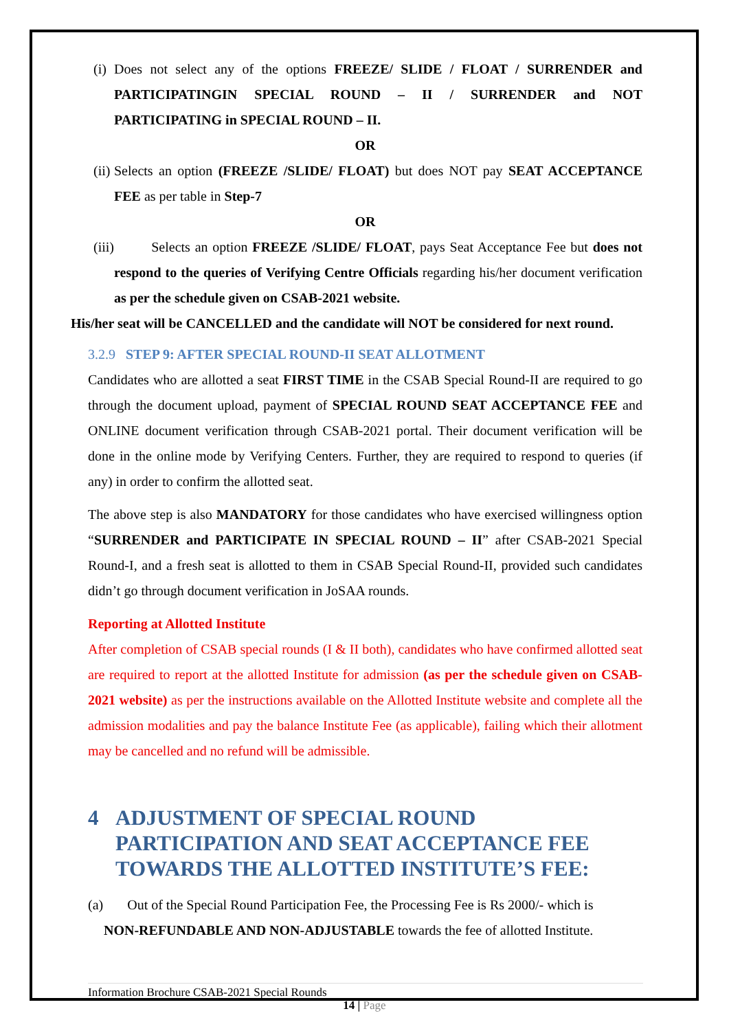(i)
Does not select any of the options FREEZE/ SLIDE / FLOAT / SURRENDER and PARTICIPATINGIN SPECIAL ROUND – II / SURRENDER and NOT PARTICIPATING in SPECIAL ROUND – II.
OR
(ii)
Selects an option (FREEZE /SLIDE/ FLOAT) but does NOT pay SEAT ACCEPTANCE FEE as per table in Step-7
OR
(iii)
Selects an option FREEZE /SLIDE/ FLOAT, pays Seat Acceptance Fee but does not respond to the queries of Verifying Centre Officials regarding his/her document verification as per the schedule given on CSAB-2021 website.
His/her seat will be CANCELLED and the candidate will NOT be considered for next round.
3.2.9 STEP 9: AFTER SPECIAL ROUND-II SEAT ALLOTMENT
Candidates who are allotted a seat FIRST TIME in the CSAB Special Round-II are required to go through the document upload, payment of SPECIAL ROUND SEAT ACCEPTANCE FEE and ONLINE document verification through CSAB-2021 portal. Their document verification will be done in the online mode by Verifying Centers. Further, they are required to respond to queries (if any) in order to confirm the allotted seat.
The above step is also MANDATORY for those candidates who have exercised willingness option “SURRENDER and PARTICIPATE IN SPECIAL ROUND – II” after CSAB-2021 Special Round-I, and a fresh seat is allotted to them in CSAB Special Round-II, provided such candidates didn’t go through document verification in JoSAA rounds.
Reporting at Allotted Institute
After completion of CSAB special rounds (I & II both), candidates who have confirmed allotted seat are required to report at the allotted Institute for admission (as per the schedule given on CSAB-2021 website) as per the instructions available on the Allotted Institute website and complete all the admission modalities and pay the balance Institute Fee (as applicable), failing which their allotment may be cancelled and no refund will be admissible.
4 ADJUSTMENT OF SPECIAL ROUND PARTICIPATION AND SEAT ACCEPTANCE FEE TOWARDS THE ALLOTTED INSTITUTE’S FEE:
(a) Out of the Special Round Participation Fee, the Processing Fee is Rs 2000/- which is
NON-REFUNDABLE AND NON-ADJUSTABLE towards the fee of allotted Institute.
Information Brochure CSAB-2021 Special Rounds
14 | Page